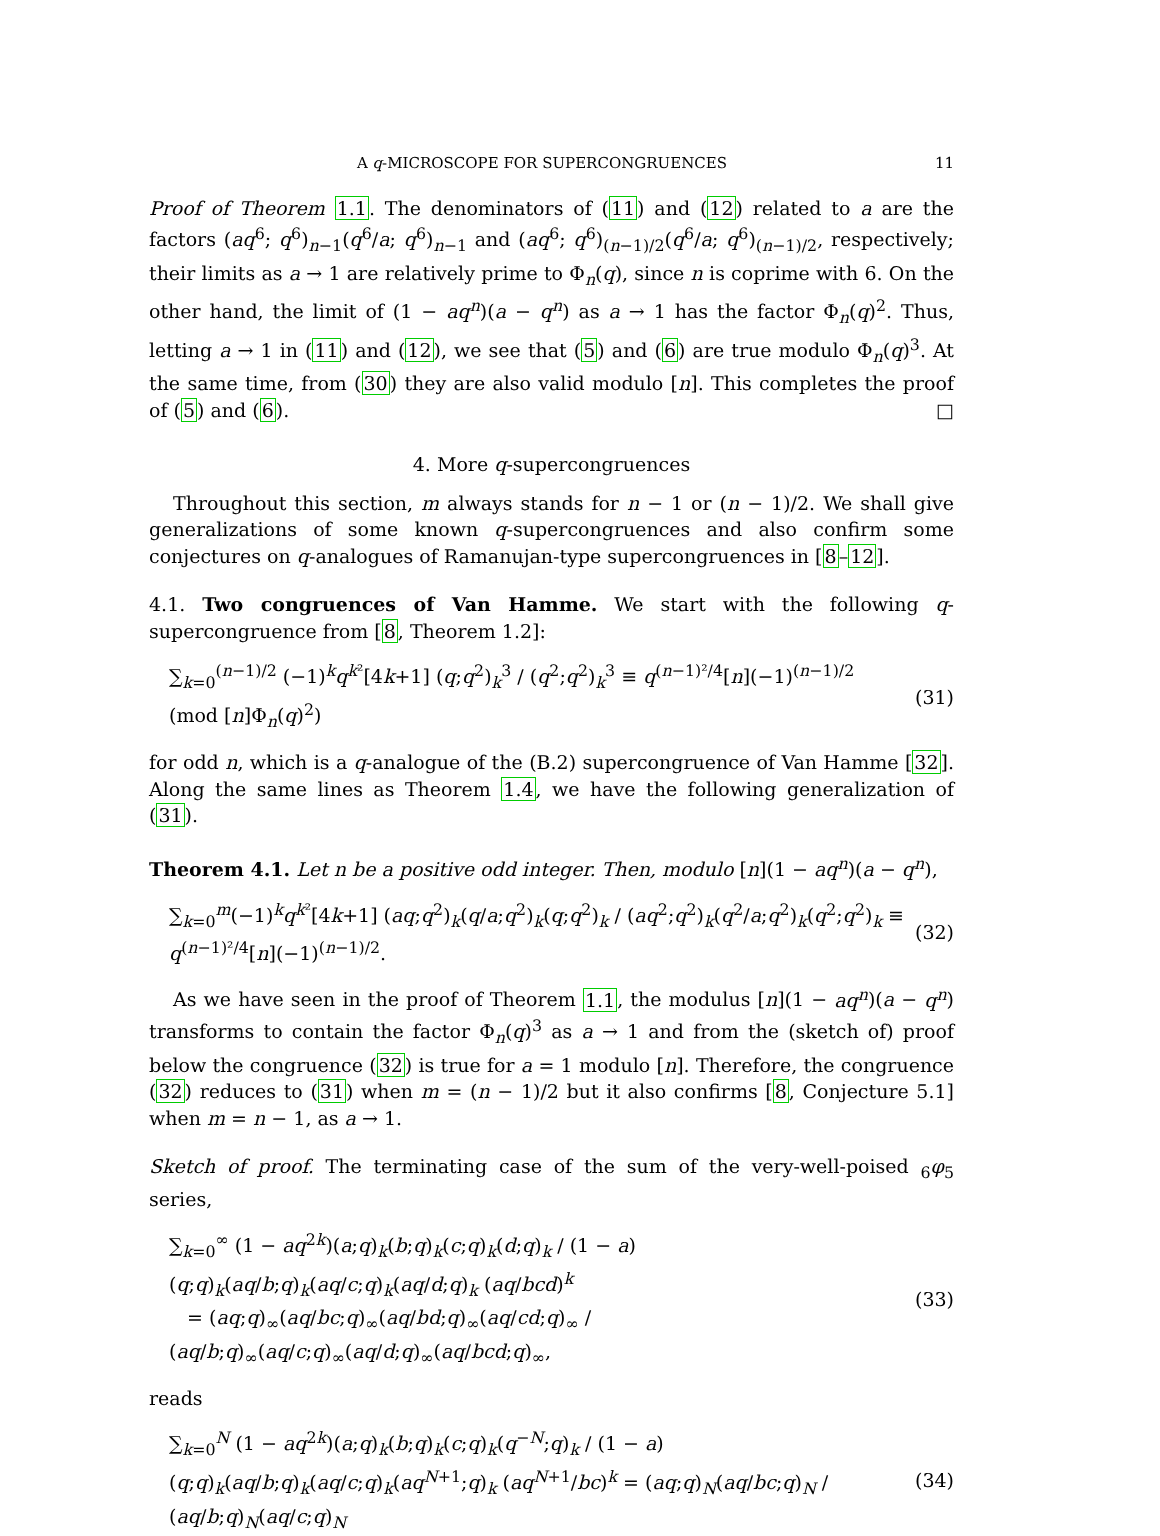A q-MICROSCOPE FOR SUPERCONGRUENCES 11
Proof of Theorem 1.1. The denominators of (11) and (12) related to a are the factors (aq<sup>6</sup>; q<sup>6</sup>)<sub>n−1</sub>(q<sup>6</sup>/a; q<sup>6</sup>)<sub>n−1</sub> and (aq<sup>6</sup>; q<sup>6</sup>)<sub>(n−1)/2</sub>(q<sup>6</sup>/a; q<sup>6</sup>)<sub>(n−1)/2</sub>, respectively; their limits as a → 1 are relatively prime to Φ<sub>n</sub>(q), since n is coprime with 6. On the other hand, the limit of (1 − aq<sup>n</sup>)(a − q<sup>n</sup>) as a → 1 has the factor Φ<sub>n</sub>(q)<sup>2</sup>. Thus, letting a → 1 in (11) and (12), we see that (5) and (6) are true modulo Φ<sub>n</sub>(q)<sup>3</sup>. At the same time, from (30) they are also valid modulo [n]. This completes the proof of (5) and (6). □
4. More q-supercongruences
Throughout this section, m always stands for n − 1 or (n − 1)/2. We shall give generalizations of some known q-supercongruences and also confirm some conjectures on q-analogues of Ramanujan-type supercongruences in [8–12].
4.1. Two congruences of Van Hamme. We start with the following q-supercongruence from [8, Theorem 1.2]:
∑<sub>k=0</sub><sup>(n−1)/2</sup> (−1)<sup>k</sup>q<sup>k²</sup>[4k+1] (q;q<sup>2</sup>)<sub>k</sub><sup>3</sup> / (q<sup>2</sup>;q<sup>2</sup>)<sub>k</sub><sup>3</sup> ≡ q<sup>(n−1)²/4</sup>[n](−1)<sup>(n−1)/2</sup> (mod [n]Φ<sub>n</sub>(q)<sup>2</sup>) (31)
for odd n, which is a q-analogue of the (B.2) supercongruence of Van Hamme [32]. Along the same lines as Theorem 1.4, we have the following generalization of (31).
Theorem 4.1. Let n be a positive odd integer. Then, modulo [n](1 − aq<sup>n</sup>)(a − q<sup>n</sup>),
∑<sub>k=0</sub><sup>m</sup>(−1)<sup>k</sup>q<sup>k²</sup>[4k+1] (aq;q<sup>2</sup>)<sub>k</sub>(q/a;q<sup>2</sup>)<sub>k</sub>(q;q<sup>2</sup>)<sub>k</sub> / (aq<sup>2</sup>;q<sup>2</sup>)<sub>k</sub>(q<sup>2</sup>/a;q<sup>2</sup>)<sub>k</sub>(q<sup>2</sup>;q<sup>2</sup>)<sub>k</sub> ≡ q<sup>(n−1)²/4</sup>[n](−1)<sup>(n−1)/2</sup>. (32)
As we have seen in the proof of Theorem 1.1, the modulus [n](1 − aq<sup>n</sup>)(a − q<sup>n</sup>) transforms to contain the factor Φ<sub>n</sub>(q)<sup>3</sup> as a → 1 and from the (sketch of) proof below the congruence (32) is true for a = 1 modulo [n]. Therefore, the congruence (32) reduces to (31) when m = (n − 1)/2 but it also confirms [8, Conjecture 5.1] when m = n − 1, as a → 1.
Sketch of proof. The terminating case of the sum of the very-well-poised <sub>6</sub>φ<sub>5</sub> series,
∑<sub>k=0</sub><sup>∞</sup> (1 − aq<sup>2k</sup>)(a;q)<sub>k</sub>(b;q)<sub>k</sub>(c;q)<sub>k</sub>(d;q)<sub>k</sub> / (1 − a)(q;q)<sub>k</sub>(aq/b;q)<sub>k</sub>(aq/c;q)<sub>k</sub>(aq/d;q)<sub>k</sub> (aq/bcd)<sup>k</sup>
= (aq;q)<sub>∞</sub>(aq/bc;q)<sub>∞</sub>(aq/bd;q)<sub>∞</sub>(aq/cd;q)<sub>∞</sub> / (aq/b;q)<sub>∞</sub>(aq/c;q)<sub>∞</sub>(aq/d;q)<sub>∞</sub>(aq/bcd;q)<sub>∞</sub>, (33)
reads
∑<sub>k=0</sub><sup>N</sup> (1 − aq<sup>2k</sup>)(a;q)<sub>k</sub>(b;q)<sub>k</sub>(c;q)<sub>k</sub>(q<sup>−N</sup>;q)<sub>k</sub> / (1 − a)(q;q)<sub>k</sub>(aq/b;q)<sub>k</sub>(aq/c;q)<sub>k</sub>(aq<sup>N+1</sup>;q)<sub>k</sub> (aq<sup>N+1</sup>/bc)<sup>k</sup> = (aq;q)<sub>N</sub>(aq/bc;q)<sub>N</sub> / (aq/b;q)<sub>N</sub>(aq/c;q)<sub>N</sub> (34)